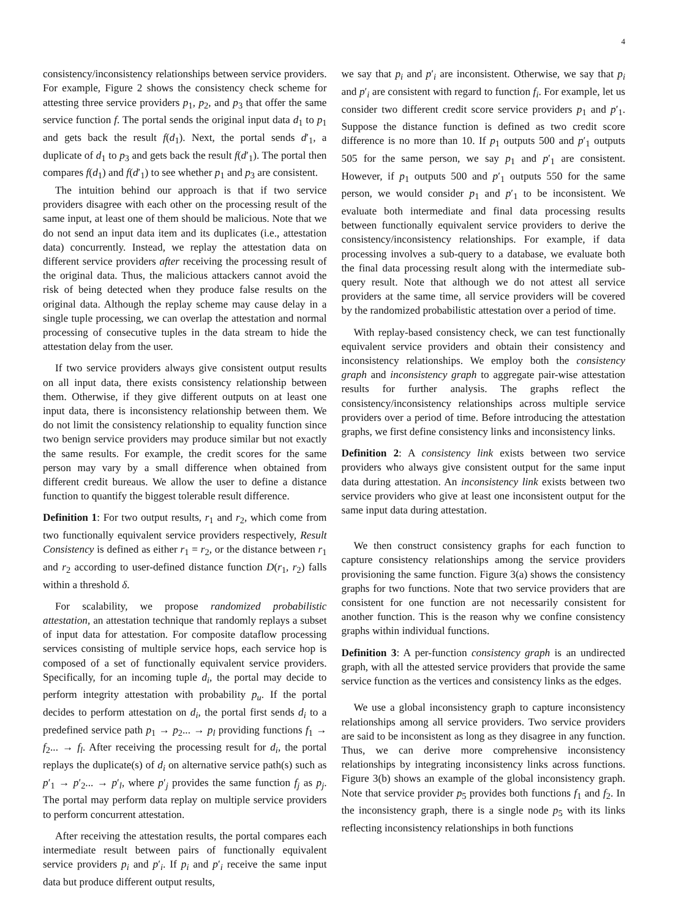4
consistency/inconsistency relationships between service providers. For example, Figure 2 shows the consistency check scheme for attesting three service providers p<sub>1</sub>, p<sub>2</sub>, and p<sub>3</sub> that offer the same service function f. The portal sends the original input data d<sub>1</sub> to p<sub>1</sub> and gets back the result f(d<sub>1</sub>). Next, the portal sends d′<sub>1</sub>, a duplicate of d<sub>1</sub> to p<sub>3</sub> and gets back the result f(d′<sub>1</sub>). The portal then compares f(d<sub>1</sub>) and f(d′<sub>1</sub>) to see whether p<sub>1</sub> and p<sub>3</sub> are consistent.
The intuition behind our approach is that if two service providers disagree with each other on the processing result of the same input, at least one of them should be malicious. Note that we do not send an input data item and its duplicates (i.e., attestation data) concurrently. Instead, we replay the attestation data on different service providers after receiving the processing result of the original data. Thus, the malicious attackers cannot avoid the risk of being detected when they produce false results on the original data. Although the replay scheme may cause delay in a single tuple processing, we can overlap the attestation and normal processing of consecutive tuples in the data stream to hide the attestation delay from the user.
If two service providers always give consistent output results on all input data, there exists consistency relationship between them. Otherwise, if they give different outputs on at least one input data, there is inconsistency relationship between them. We do not limit the consistency relationship to equality function since two benign service providers may produce similar but not exactly the same results. For example, the credit scores for the same person may vary by a small difference when obtained from different credit bureaus. We allow the user to define a distance function to quantify the biggest tolerable result difference.
Definition 1: For two output results, r<sub>1</sub> and r<sub>2</sub>, which come from two functionally equivalent service providers respectively, Result Consistency is defined as either r<sub>1</sub> = r<sub>2</sub>, or the distance between r<sub>1</sub> and r<sub>2</sub> according to user-defined distance function D(r<sub>1</sub>, r<sub>2</sub>) falls within a threshold δ.
For scalability, we propose randomized probabilistic attestation, an attestation technique that randomly replays a subset of input data for attestation. For composite dataflow processing services consisting of multiple service hops, each service hop is composed of a set of functionally equivalent service providers. Specifically, for an incoming tuple d<sub>i</sub>, the portal may decide to perform integrity attestation with probability p<sub>u</sub>. If the portal decides to perform attestation on d<sub>i</sub>, the portal first sends d<sub>i</sub> to a predefined service path p<sub>1</sub> → p<sub>2</sub>... → p<sub>l</sub> providing functions f<sub>1</sub> → f<sub>2</sub>... → f<sub>l</sub>. After receiving the processing result for d<sub>i</sub>, the portal replays the duplicate(s) of d<sub>i</sub> on alternative service path(s) such as p′<sub>1</sub> → p′<sub>2</sub>... → p′<sub>l</sub>, where p′<sub>j</sub> provides the same function f<sub>j</sub> as p<sub>j</sub>. The portal may perform data replay on multiple service providers to perform concurrent attestation.
After receiving the attestation results, the portal compares each intermediate result between pairs of functionally equivalent service providers p<sub>i</sub> and p′<sub>i</sub>. If p<sub>i</sub> and p′<sub>i</sub> receive the same input data but produce different output results,
we say that p<sub>i</sub> and p′<sub>i</sub> are inconsistent. Otherwise, we say that p<sub>i</sub> and p′<sub>i</sub> are consistent with regard to function f<sub>i</sub>. For example, let us consider two different credit score service providers p<sub>1</sub> and p′<sub>1</sub>. Suppose the distance function is defined as two credit score difference is no more than 10. If p<sub>1</sub> outputs 500 and p′<sub>1</sub> outputs 505 for the same person, we say p<sub>1</sub> and p′<sub>1</sub> are consistent. However, if p<sub>1</sub> outputs 500 and p′<sub>1</sub> outputs 550 for the same person, we would consider p<sub>1</sub> and p′<sub>1</sub> to be inconsistent. We evaluate both intermediate and final data processing results between functionally equivalent service providers to derive the consistency/inconsistency relationships. For example, if data processing involves a sub-query to a database, we evaluate both the final data processing result along with the intermediate sub-query result. Note that although we do not attest all service providers at the same time, all service providers will be covered by the randomized probabilistic attestation over a period of time.
With replay-based consistency check, we can test functionally equivalent service providers and obtain their consistency and inconsistency relationships. We employ both the consistency graph and inconsistency graph to aggregate pair-wise attestation results for further analysis. The graphs reflect the consistency/inconsistency relationships across multiple service providers over a period of time. Before introducing the attestation graphs, we first define consistency links and inconsistency links.
Definition 2: A consistency link exists between two service providers who always give consistent output for the same input data during attestation. An inconsistency link exists between two service providers who give at least one inconsistent output for the same input data during attestation.
We then construct consistency graphs for each function to capture consistency relationships among the service providers provisioning the same function. Figure 3(a) shows the consistency graphs for two functions. Note that two service providers that are consistent for one function are not necessarily consistent for another function. This is the reason why we confine consistency graphs within individual functions.
Definition 3: A per-function consistency graph is an undirected graph, with all the attested service providers that provide the same service function as the vertices and consistency links as the edges.
We use a global inconsistency graph to capture inconsistency relationships among all service providers. Two service providers are said to be inconsistent as long as they disagree in any function. Thus, we can derive more comprehensive inconsistency relationships by integrating inconsistency links across functions. Figure 3(b) shows an example of the global inconsistency graph. Note that service provider p<sub>5</sub> provides both functions f<sub>1</sub> and f<sub>2</sub>. In the inconsistency graph, there is a single node p<sub>5</sub> with its links reflecting inconsistency relationships in both functions